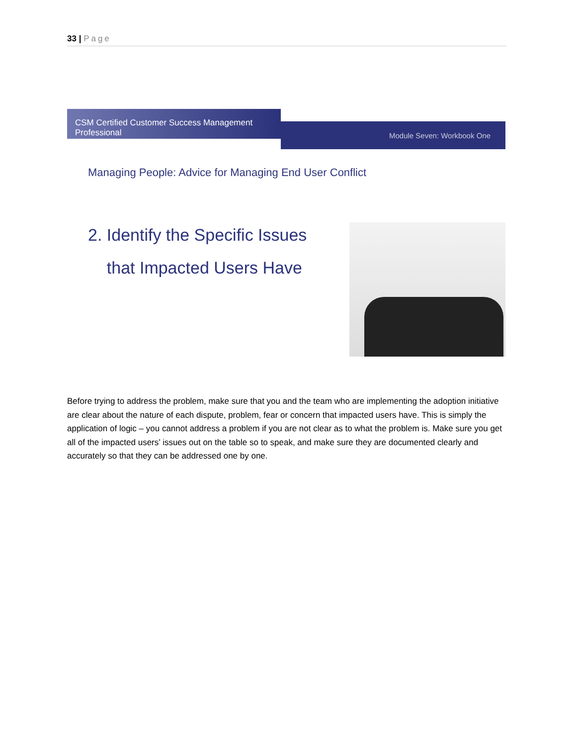33 | Page
CSM Certified Customer Success Management Professional
Module Seven: Workbook One
Managing People: Advice for Managing End User Conflict
2. Identify the Specific Issues
that Impacted Users Have
Before trying to address the problem, make sure that you and the team who are implementing the adoption initiative are clear about the nature of each dispute, problem, fear or concern that impacted users have. This is simply the application of logic – you cannot address a problem if you are not clear as to what the problem is. Make sure you get all of the impacted users’ issues out on the table so to speak, and make sure they are documented clearly and accurately so that they can be addressed one by one.